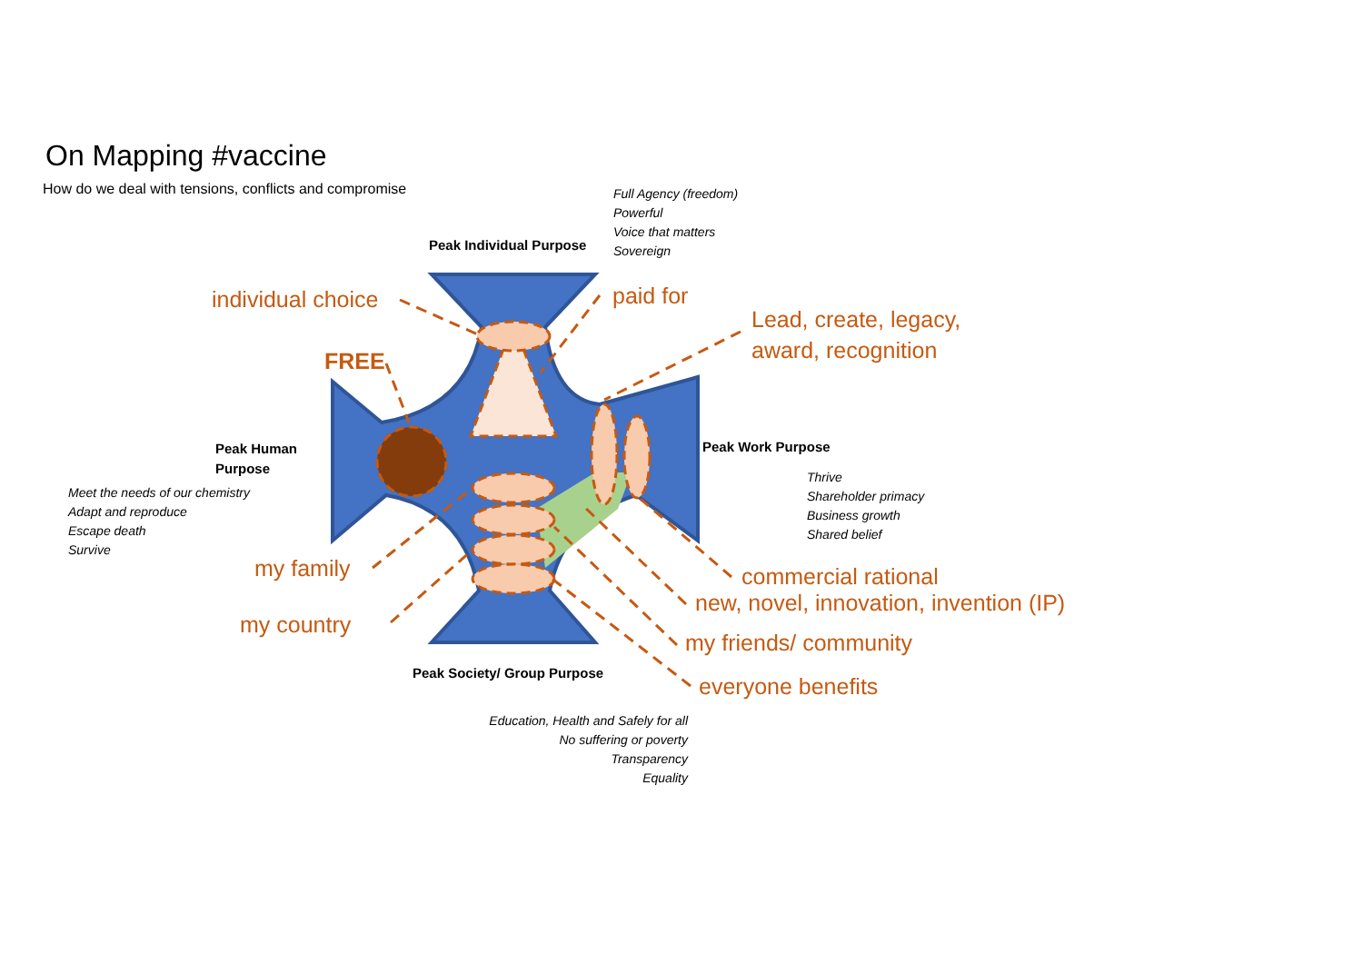On Mapping #vaccine
How do we deal with tensions, conflicts and compromise
Full Agency (freedom)
Powerful
Voice that matters
Sovereign
Peak Individual Purpose
individual choice paid for
Lead, create, legacy,
award, recognition
FREE
Peak Human
Purpose
Peak Work Purpose
Thrive
Shareholder primacy
Business growth
Shared belief
Meet the needs of our chemistry
Adapt and reproduce
Escape death
Survive
my family commercial rational
new, novel, innovation, invention (IP)
my country
my friends/ community
Peak Society/ Group Purpose
everyone benefits
Education, Health and Safely for all
No suffering or poverty
Transparency
Equality